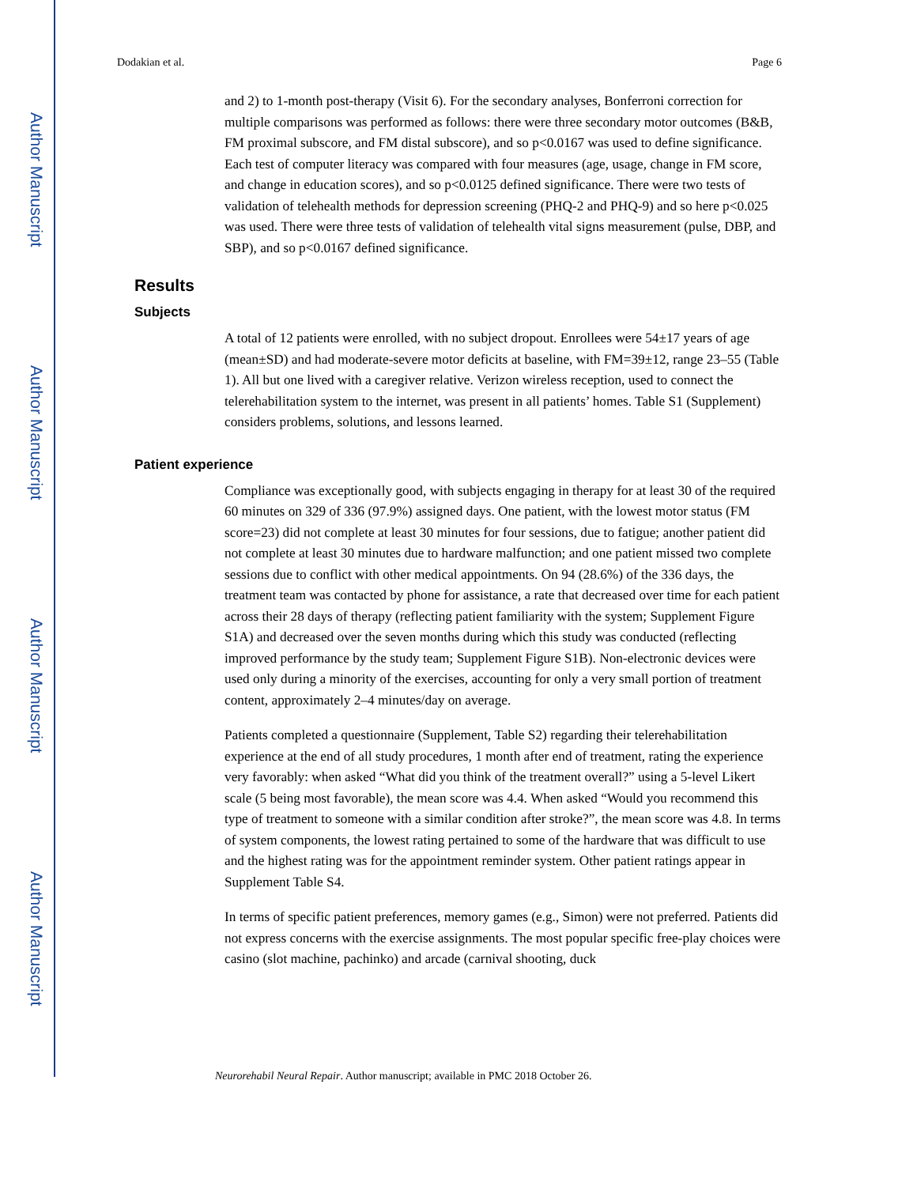Author Manuscript
Author Manuscript
Author Manuscript
Author Manuscript
Dodakian et al. Page 6
and 2) to 1-month post-therapy (Visit 6). For the secondary analyses, Bonferroni correction for multiple comparisons was performed as follows: there were three secondary motor outcomes (B&B, FM proximal subscore, and FM distal subscore), and so p<0.0167 was used to define significance. Each test of computer literacy was compared with four measures (age, usage, change in FM score, and change in education scores), and so p<0.0125 defined significance. There were two tests of validation of telehealth methods for depression screening (PHQ-2 and PHQ-9) and so here p<0.025 was used. There were three tests of validation of telehealth vital signs measurement (pulse, DBP, and SBP), and so p<0.0167 defined significance.
Results
Subjects
A total of 12 patients were enrolled, with no subject dropout. Enrollees were 54±17 years of age (mean±SD) and had moderate-severe motor deficits at baseline, with FM=39±12, range 23–55 (Table 1). All but one lived with a caregiver relative. Verizon wireless reception, used to connect the telerehabilitation system to the internet, was present in all patients’ homes. Table S1 (Supplement) considers problems, solutions, and lessons learned.
Patient experience
Compliance was exceptionally good, with subjects engaging in therapy for at least 30 of the required 60 minutes on 329 of 336 (97.9%) assigned days. One patient, with the lowest motor status (FM score=23) did not complete at least 30 minutes for four sessions, due to fatigue; another patient did not complete at least 30 minutes due to hardware malfunction; and one patient missed two complete sessions due to conflict with other medical appointments. On 94 (28.6%) of the 336 days, the treatment team was contacted by phone for assistance, a rate that decreased over time for each patient across their 28 days of therapy (reflecting patient familiarity with the system; Supplement Figure S1A) and decreased over the seven months during which this study was conducted (reflecting improved performance by the study team; Supplement Figure S1B). Non-electronic devices were used only during a minority of the exercises, accounting for only a very small portion of treatment content, approximately 2–4 minutes/day on average.
Patients completed a questionnaire (Supplement, Table S2) regarding their telerehabilitation experience at the end of all study procedures, 1 month after end of treatment, rating the experience very favorably: when asked “What did you think of the treatment overall?” using a 5-level Likert scale (5 being most favorable), the mean score was 4.4. When asked “Would you recommend this type of treatment to someone with a similar condition after stroke?”, the mean score was 4.8. In terms of system components, the lowest rating pertained to some of the hardware that was difficult to use and the highest rating was for the appointment reminder system. Other patient ratings appear in Supplement Table S4.
In terms of specific patient preferences, memory games (e.g., Simon) were not preferred. Patients did not express concerns with the exercise assignments. The most popular specific free-play choices were casino (slot machine, pachinko) and arcade (carnival shooting, duck
Neurorehabil Neural Repair. Author manuscript; available in PMC 2018 October 26.